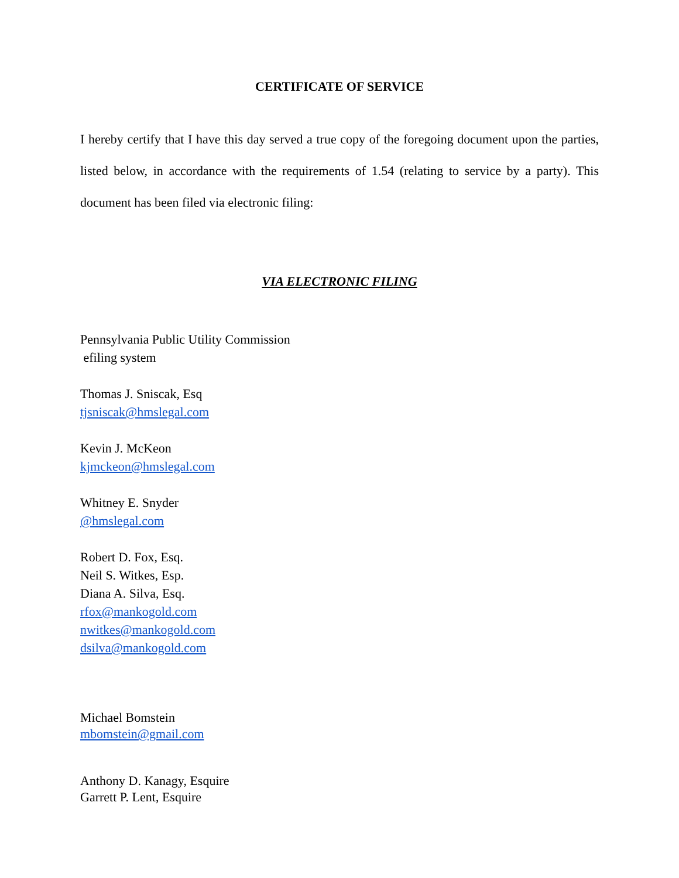CERTIFICATE OF SERVICE
I hereby certify that I have this day served a true copy of the foregoing document upon the parties, listed below, in accordance with the requirements of 1.54 (relating to service by a party). This document has been filed via electronic filing:
VIA ELECTRONIC FILING
Pennsylvania Public Utility Commission
efiling system
Thomas J. Sniscak, Esq
tjsniscak@hmslegal.com
Kevin J. McKeon
kjmckeon@hmslegal.com
Whitney E. Snyder
@hmslegal.com
Robert D. Fox, Esq.
Neil S. Witkes, Esp.
Diana A. Silva, Esq.
rfox@mankogold.com
nwitkes@mankogold.com
dsilva@mankogold.com
Michael Bomstein
mbomstein@gmail.com
Anthony D. Kanagy, Esquire
Garrett P. Lent, Esquire